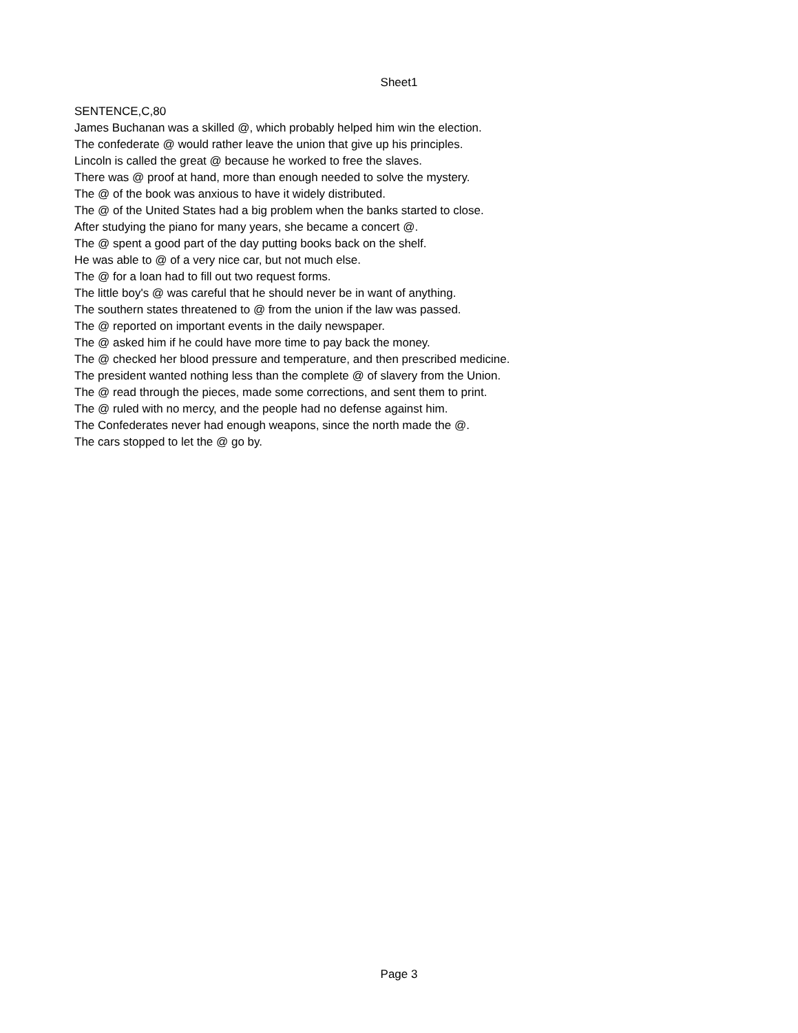Sheet1
| SENTENCE,C,80 |
| James Buchanan was a skilled @, which probably helped him win the election. |
| The confederate @ would rather leave the union that give up his principles. |
| Lincoln is called the great @ because he worked to free the slaves. |
| There was @ proof at hand, more than enough needed to solve the mystery. |
| The @ of the book was anxious to have it widely distributed. |
| The @ of the United States had a big problem when the banks started to close. |
| After studying the piano for many years, she became a concert @. |
| The @ spent a good part of the day putting books back on the shelf. |
| He was able to @ of a very nice car, but not much else. |
| The @ for a loan had to fill out two request forms. |
| The little boy's @ was careful that he should never be in want of anything. |
| The southern states threatened to @ from the union if the law was passed. |
| The @ reported on important events in the daily newspaper. |
| The @ asked him if he could have more time to pay back the money. |
| The @ checked her blood pressure and temperature, and then prescribed medicine. |
| The president wanted nothing less than the complete @ of slavery from the Union. |
| The @ read through the pieces, made some corrections, and sent them to print. |
| The @ ruled with no mercy, and the people had no defense against him. |
| The Confederates never had enough weapons, since the north made the @. |
| The cars stopped to let the @ go by. |
Page 3